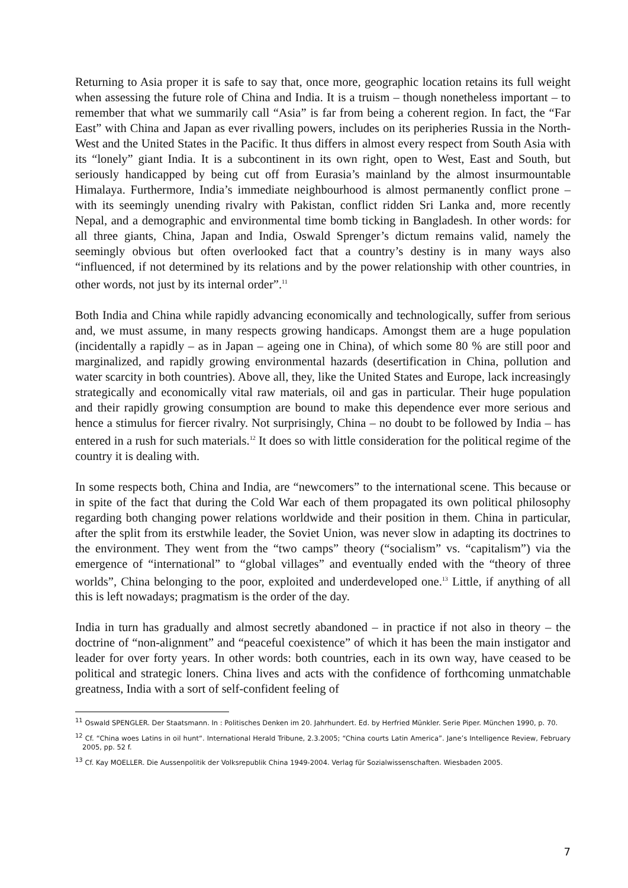Returning to Asia proper it is safe to say that, once more, geographic location retains its full weight when assessing the future role of China and India. It is a truism – though nonetheless important – to remember that what we summarily call “Asia” is far from being a coherent region. In fact, the “Far East” with China and Japan as ever rivalling powers, includes on its peripheries Russia in the North-West and the United States in the Pacific. It thus differs in almost every respect from South Asia with its “lonely” giant India. It is a subcontinent in its own right, open to West, East and South, but seriously handicapped by being cut off from Eurasia’s mainland by the almost insurmountable Himalaya. Furthermore, India’s immediate neighbourhood is almost permanently conflict prone – with its seemingly unending rivalry with Pakistan, conflict ridden Sri Lanka and, more recently Nepal, and a demographic and environmental time bomb ticking in Bangladesh. In other words: for all three giants, China, Japan and India, Oswald Sprenger’s dictum remains valid, namely the seemingly obvious but often overlooked fact that a country’s destiny is in many ways also “influenced, if not determined by its relations and by the power relationship with other countries, in other words, not just by its internal order”.<sup>11</sup>
Both India and China while rapidly advancing economically and technologically, suffer from serious and, we must assume, in many respects growing handicaps. Amongst them are a huge population (incidentally a rapidly – as in Japan – ageing one in China), of which some 80 % are still poor and marginalized, and rapidly growing environmental hazards (desertification in China, pollution and water scarcity in both countries). Above all, they, like the United States and Europe, lack increasingly strategically and economically vital raw materials, oil and gas in particular. Their huge population and their rapidly growing consumption are bound to make this dependence ever more serious and hence a stimulus for fiercer rivalry. Not surprisingly, China – no doubt to be followed by India – has entered in a rush for such materials.<sup>12</sup> It does so with little consideration for the political regime of the country it is dealing with.
In some respects both, China and India, are “newcomers” to the international scene. This because or in spite of the fact that during the Cold War each of them propagated its own political philosophy regarding both changing power relations worldwide and their position in them. China in particular, after the split from its erstwhile leader, the Soviet Union, was never slow in adapting its doctrines to the environment. They went from the “two camps” theory (“socialism” vs. “capitalism”) via the emergence of “international” to “global villages” and eventually ended with the “theory of three worlds”, China belonging to the poor, exploited and underdeveloped one.<sup>13</sup> Little, if anything of all this is left nowadays; pragmatism is the order of the day.
India in turn has gradually and almost secretly abandoned – in practice if not also in theory – the doctrine of “non-alignment” and “peaceful coexistence” of which it has been the main instigator and leader for over forty years. In other words: both countries, each in its own way, have ceased to be political and strategic loners. China lives and acts with the confidence of forthcoming unmatchable greatness, India with a sort of self-confident feeling of
<sup>11</sup> Oswald SPENGLER. Der Staatsmann. In : Politisches Denken im 20. Jahrhundert. Ed. by Herfried Münkler. Serie Piper. München 1990, p. 70.
<sup>12</sup> Cf. “China woes Latins in oil hunt“. International Herald Tribune, 2.3.2005; “China courts Latin America”. Jane’s Intelligence Review, February 2005, pp. 52 f.
<sup>13</sup> Cf. Kay MOELLER. Die Aussenpolitik der Volksrepublik China 1949-2004. Verlag für Sozialwissenschaften. Wiesbaden 2005.
7